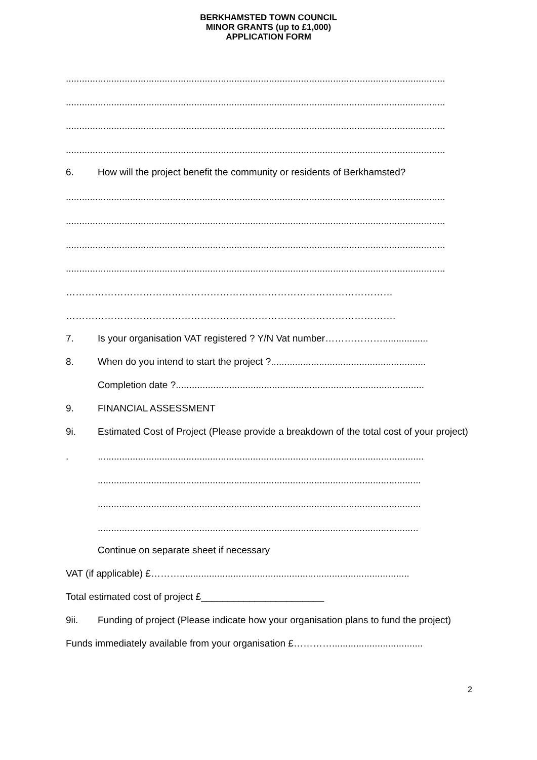BERKHAMSTED TOWN COUNCIL
MINOR GRANTS (up to £1,000)
APPLICATION FORM
..............................................................................................................................................
..............................................................................................................................................
..............................................................................................................................................
..............................................................................................................................................
6. How will the project benefit the community or residents of Berkhamsted?
..............................................................................................................................................
..............................................................................................................................................
..............................................................................................................................................
..............................................................................................................................................
…………………………………………………………………………………………
………………………………………………………………………………………….
7. Is your organisation VAT registered ? Y/N Vat number……………….................
8. When do you intend to start the project ?..........................................................
Completion date ?.............................................................................................
9. FINANCIAL ASSESSMENT
9i. Estimated Cost of Project (Please provide a breakdown of the total cost of your project)
. ..........................................................................................................................
.........................................................................................................................
.........................................................................................................................
........................................................................................................................
Continue on separate sheet if necessary
VAT (if applicable) £………......................................................................................
Total estimated cost of project £_______________________
9ii. Funding of project (Please indicate how your organisation plans to fund the project)
Funds immediately available from your organisation £…………..................................
2